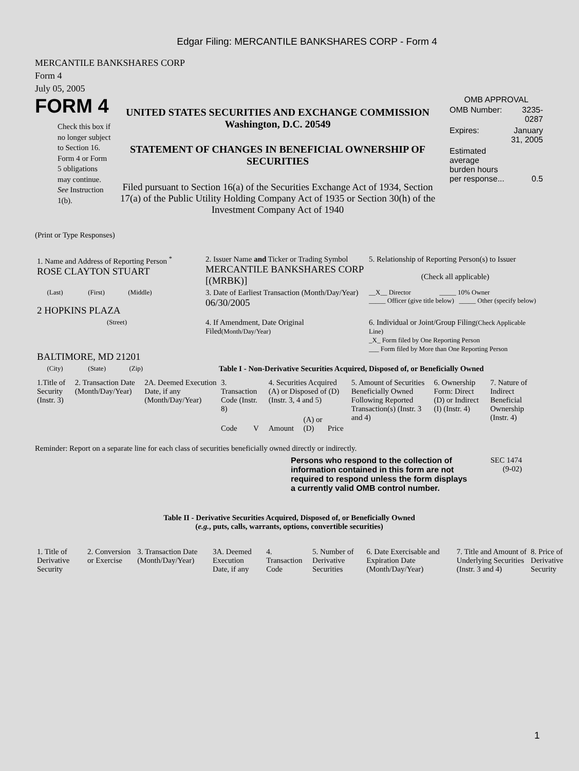Edgar Filing: MERCANTILE BANKSHARES CORP - Form 4
MERCANTILE BANKSHARES CORP
Form 4
July 05, 2005
FORM 4
Check this box if no longer subject to Section 16. Form 4 or Form 5 obligations may continue. See Instruction 1(b).
UNITED STATES SECURITIES AND EXCHANGE COMMISSION
Washington, D.C. 20549
STATEMENT OF CHANGES IN BENEFICIAL OWNERSHIP OF SECURITIES
Filed pursuant to Section 16(a) of the Securities Exchange Act of 1934, Section 17(a) of the Public Utility Holding Company Act of 1935 or Section 30(h) of the Investment Company Act of 1940
OMB APPROVAL
| OMB Number: | 3235-0287 |
| Expires: | January 31, 2005 |
| Estimated average burden hours per response... | 0.5 |
(Print or Type Responses)
| 1. Name and Address of Reporting Person <sup>*</sup> ROSE CLAYTON STUART | 2. Issuer Name and Ticker or Trading Symbol MERCANTILE BANKSHARES CORP [(MRBK)] | 5. Relationship of Reporting Person(s) to Issuer (Check all applicable) |
| (Last) (First) (Middle) 2 HOPKINS PLAZA | 3. Date of Earliest Transaction (Month/Day/Year) 06/30/2005 | __X__ Director _____ 10% Owner _____ Officer (give title below) _____ Other (specify below) |
| (Street) BALTIMORE, MD 21201 | 4. If Amendment, Date Original Filed (Month/Day/Year) | 6. Individual or Joint/Group Filing (Check Applicable Line) _X_ Form filed by One Reporting Person ___ Form filed by More than One Reporting Person |
| (City) (State) (Zip) | Table I - Non-Derivative Securities Acquired, Disposed of, or Beneficially Owned | |
| 1.Title of Security (Instr. 3) | 2. Transaction Date (Month/Day/Year) | 2A. Deemed Execution Date, if any (Month/Day/Year) | 3. Transaction Code (Instr. 8) | | 4. Securities Acquired (A) or Disposed of (D) (Instr. 3, 4 and 5) | | | 5. Amount of Securities Beneficially Owned Following Reported Transaction(s) (Instr. 3 and 4) | 6. Ownership Form: Direct (D) or Indirect (I) (Instr. 4) | 7. Nature of Indirect Beneficial Ownership (Instr. 4) |
| --- | --- | --- | --- | --- | --- | --- | --- | --- | --- | --- |
| | | | Code | V | Amount | (A) or (D) | Price | | | |
Reminder: Report on a separate line for each class of securities beneficially owned directly or indirectly.
Persons who respond to the collection of information contained in this form are not required to respond unless the form displays a currently valid OMB control number.
SEC 1474
(9-02)
Table II - Derivative Securities Acquired, Disposed of, or Beneficially Owned
(e.g., puts, calls, warrants, options, convertible securities)
| 1. Title of Derivative Security | 2. Conversion or Exercise | 3. Transaction Date (Month/Day/Year) | 3A. Deemed Execution Date, if any | 4. Transaction Code | 5. Number of Derivative Securities | 6. Date Exercisable and Expiration Date (Month/Day/Year) | 7. Title and Amount of Underlying Securities (Instr. 3 and 4) | 8. Price of Derivative Security |
| --- | --- | --- | --- | --- | --- | --- | --- | --- |
1